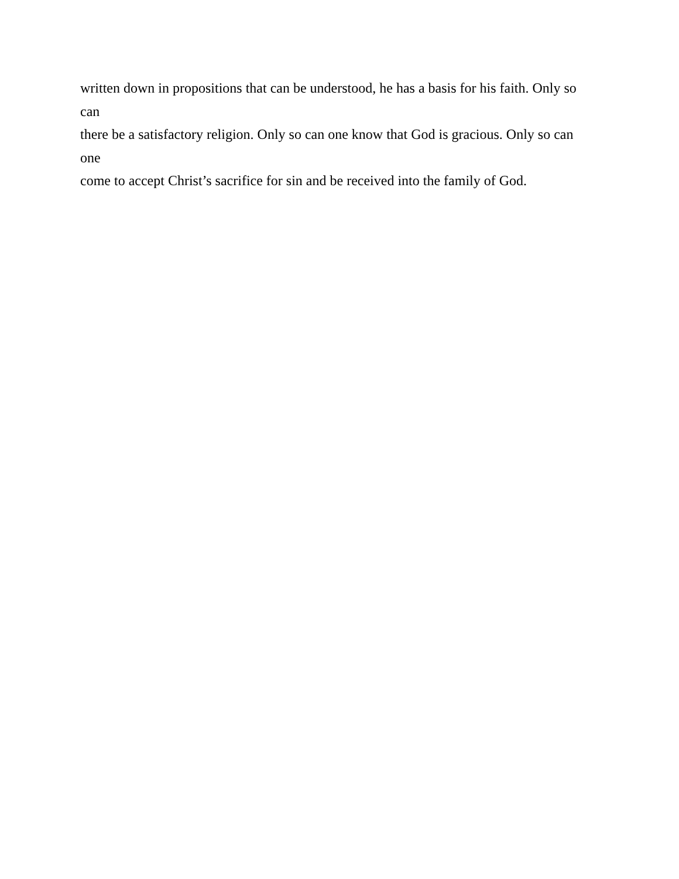written down in propositions that can be understood, he has a basis for his faith. Only so can
there be a satisfactory religion. Only so can one know that God is gracious. Only so can one
come to accept Christ’s sacrifice for sin and be received into the family of God.